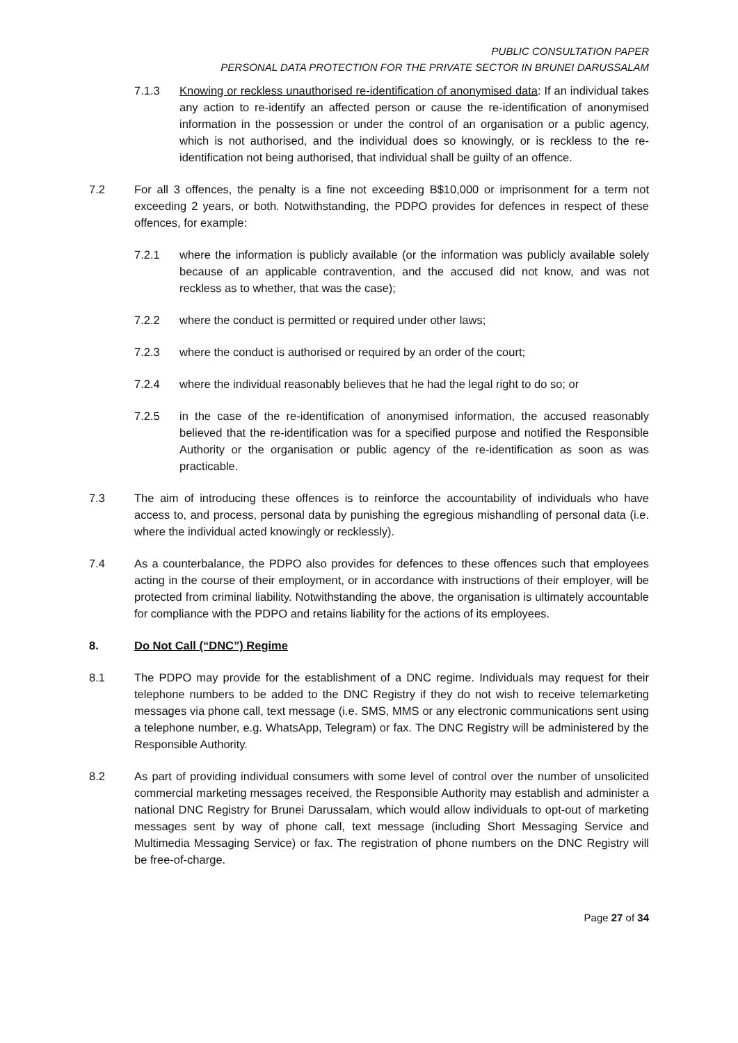PUBLIC CONSULTATION PAPER
PERSONAL DATA PROTECTION FOR THE PRIVATE SECTOR IN BRUNEI DARUSSALAM
7.1.3 Knowing or reckless unauthorised re-identification of anonymised data: If an individual takes any action to re-identify an affected person or cause the re-identification of anonymised information in the possession or under the control of an organisation or a public agency, which is not authorised, and the individual does so knowingly, or is reckless to the re-identification not being authorised, that individual shall be guilty of an offence.
7.2 For all 3 offences, the penalty is a fine not exceeding B$10,000 or imprisonment for a term not exceeding 2 years, or both. Notwithstanding, the PDPO provides for defences in respect of these offences, for example:
7.2.1 where the information is publicly available (or the information was publicly available solely because of an applicable contravention, and the accused did not know, and was not reckless as to whether, that was the case);
7.2.2 where the conduct is permitted or required under other laws;
7.2.3 where the conduct is authorised or required by an order of the court;
7.2.4 where the individual reasonably believes that he had the legal right to do so; or
7.2.5 in the case of the re-identification of anonymised information, the accused reasonably believed that the re-identification was for a specified purpose and notified the Responsible Authority or the organisation or public agency of the re-identification as soon as was practicable.
7.3 The aim of introducing these offences is to reinforce the accountability of individuals who have access to, and process, personal data by punishing the egregious mishandling of personal data (i.e. where the individual acted knowingly or recklessly).
7.4 As a counterbalance, the PDPO also provides for defences to these offences such that employees acting in the course of their employment, or in accordance with instructions of their employer, will be protected from criminal liability. Notwithstanding the above, the organisation is ultimately accountable for compliance with the PDPO and retains liability for the actions of its employees.
8. Do Not Call (“DNC”) Regime
8.1 The PDPO may provide for the establishment of a DNC regime. Individuals may request for their telephone numbers to be added to the DNC Registry if they do not wish to receive telemarketing messages via phone call, text message (i.e. SMS, MMS or any electronic communications sent using a telephone number, e.g. WhatsApp, Telegram) or fax. The DNC Registry will be administered by the Responsible Authority.
8.2 As part of providing individual consumers with some level of control over the number of unsolicited commercial marketing messages received, the Responsible Authority may establish and administer a national DNC Registry for Brunei Darussalam, which would allow individuals to opt-out of marketing messages sent by way of phone call, text message (including Short Messaging Service and Multimedia Messaging Service) or fax. The registration of phone numbers on the DNC Registry will be free-of-charge.
Page 27 of 34